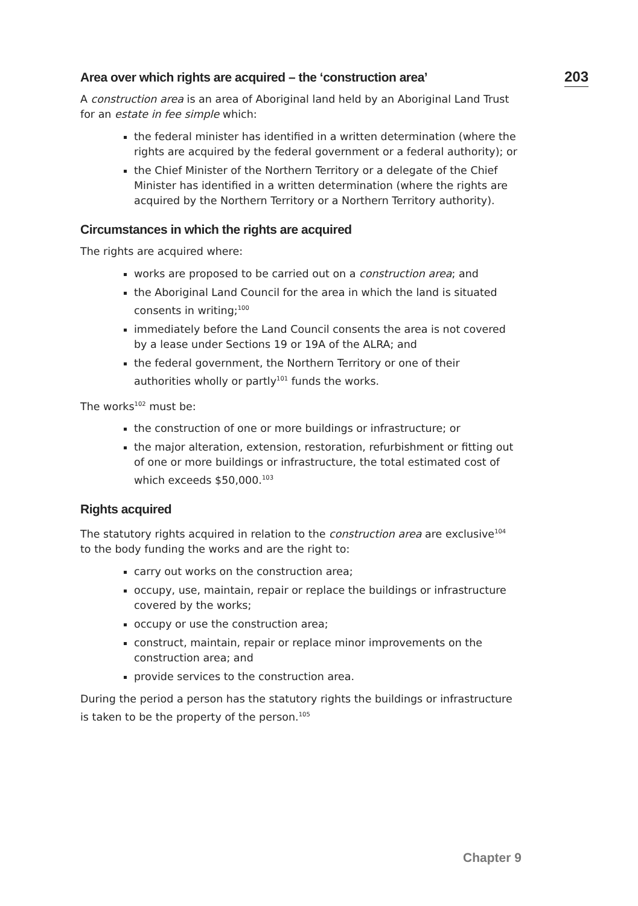203
Area over which rights are acquired – the ‘construction area’
A construction area is an area of Aboriginal land held by an Aboriginal Land Trust for an estate in fee simple which:
the federal minister has identified in a written determination (where the rights are acquired by the federal government or a federal authority); or
the Chief Minister of the Northern Territory or a delegate of the Chief Minister has identified in a written determination (where the rights are acquired by the Northern Territory or a Northern Territory authority).
Circumstances in which the rights are acquired
The rights are acquired where:
works are proposed to be carried out on a construction area; and
the Aboriginal Land Council for the area in which the land is situated consents in writing;<sup>100</sup>
immediately before the Land Council consents the area is not covered by a lease under Sections 19 or 19A of the ALRA; and
the federal government, the Northern Territory or one of their authorities wholly or partly<sup>101</sup> funds the works.
The works<sup>102</sup> must be:
the construction of one or more buildings or infrastructure; or
the major alteration, extension, restoration, refurbishment or fitting out of one or more buildings or infrastructure, the total estimated cost of which exceeds $50,000.<sup>103</sup>
Rights acquired
The statutory rights acquired in relation to the construction area are exclusive<sup>104</sup> to the body funding the works and are the right to:
carry out works on the construction area;
occupy, use, maintain, repair or replace the buildings or infrastructure covered by the works;
occupy or use the construction area;
construct, maintain, repair or replace minor improvements on the construction area; and
provide services to the construction area.
During the period a person has the statutory rights the buildings or infrastructure is taken to be the property of the person.<sup>105</sup>
Chapter 9